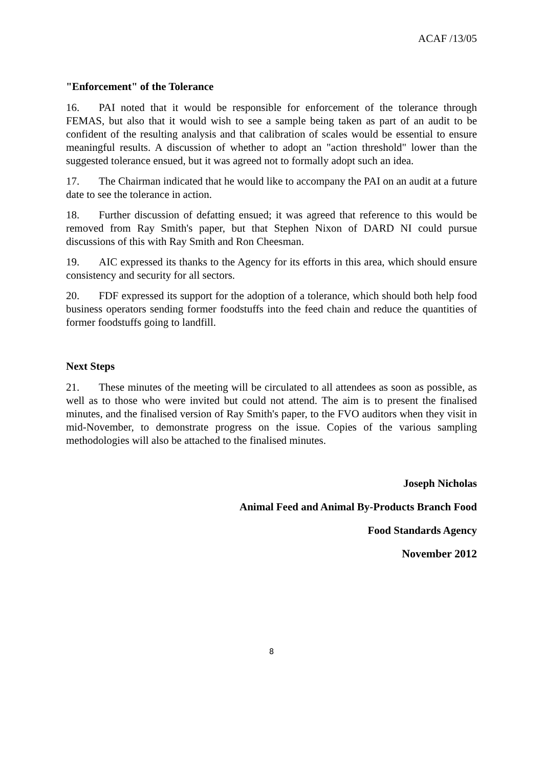ACAF /13/05
"Enforcement" of the Tolerance
16. PAI noted that it would be responsible for enforcement of the tolerance through FEMAS, but also that it would wish to see a sample being taken as part of an audit to be confident of the resulting analysis and that calibration of scales would be essential to ensure meaningful results. A discussion of whether to adopt an "action threshold" lower than the suggested tolerance ensued, but it was agreed not to formally adopt such an idea.
17. The Chairman indicated that he would like to accompany the PAI on an audit at a future date to see the tolerance in action.
18. Further discussion of defatting ensued; it was agreed that reference to this would be removed from Ray Smith's paper, but that Stephen Nixon of DARD NI could pursue discussions of this with Ray Smith and Ron Cheesman.
19. AIC expressed its thanks to the Agency for its efforts in this area, which should ensure consistency and security for all sectors.
20. FDF expressed its support for the adoption of a tolerance, which should both help food business operators sending former foodstuffs into the feed chain and reduce the quantities of former foodstuffs going to landfill.
Next Steps
21. These minutes of the meeting will be circulated to all attendees as soon as possible, as well as to those who were invited but could not attend. The aim is to present the finalised minutes, and the finalised version of Ray Smith's paper, to the FVO auditors when they visit in mid-November, to demonstrate progress on the issue. Copies of the various sampling methodologies will also be attached to the finalised minutes.
Joseph Nicholas
Animal Feed and Animal By-Products Branch Food
Food Standards Agency
November 2012
8